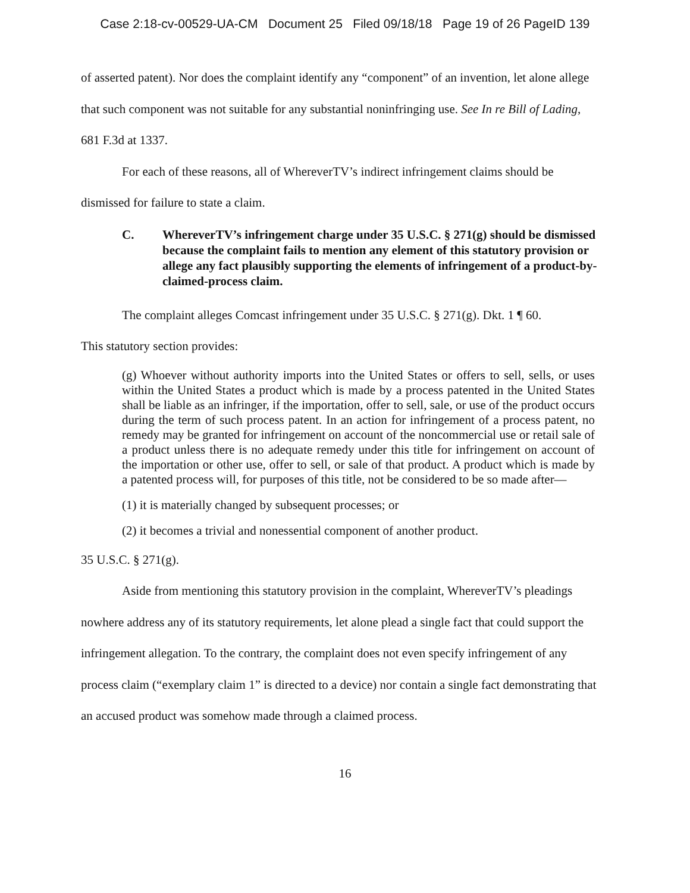Case 2:18-cv-00529-UA-CM Document 25 Filed 09/18/18 Page 19 of 26 PageID 139
of asserted patent). Nor does the complaint identify any “component” of an invention, let alone allege that such component was not suitable for any substantial noninfringing use. See In re Bill of Lading, 681 F.3d at 1337.
For each of these reasons, all of WhereverTV’s indirect infringement claims should be dismissed for failure to state a claim.
C. WhereverTV’s infringement charge under 35 U.S.C. § 271(g) should be dismissed because the complaint fails to mention any element of this statutory provision or allege any fact plausibly supporting the elements of infringement of a product-by-claimed-process claim.
The complaint alleges Comcast infringement under 35 U.S.C. § 271(g). Dkt. 1 ¶ 60.
This statutory section provides:
(g) Whoever without authority imports into the United States or offers to sell, sells, or uses within the United States a product which is made by a process patented in the United States shall be liable as an infringer, if the importation, offer to sell, sale, or use of the product occurs during the term of such process patent. In an action for infringement of a process patent, no remedy may be granted for infringement on account of the noncommercial use or retail sale of a product unless there is no adequate remedy under this title for infringement on account of the importation or other use, offer to sell, or sale of that product. A product which is made by a patented process will, for purposes of this title, not be considered to be so made after—
(1) it is materially changed by subsequent processes; or
(2) it becomes a trivial and nonessential component of another product.
35 U.S.C. § 271(g).
Aside from mentioning this statutory provision in the complaint, WhereverTV’s pleadings nowhere address any of its statutory requirements, let alone plead a single fact that could support the infringement allegation. To the contrary, the complaint does not even specify infringement of any process claim (“exemplary claim 1” is directed to a device) nor contain a single fact demonstrating that an accused product was somehow made through a claimed process.
16